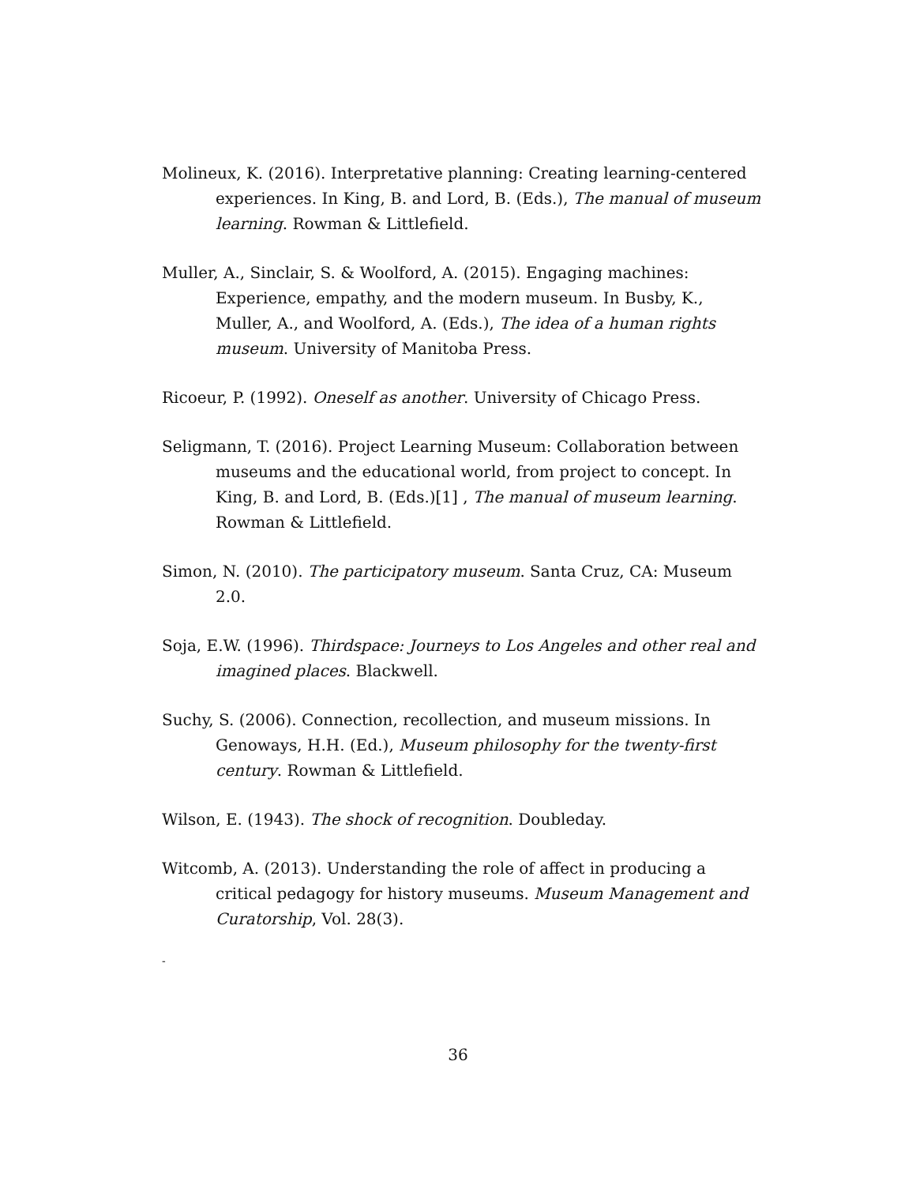Molineux, K. (2016). Interpretative planning: Creating learning-centered experiences. In King, B. and Lord, B. (Eds.), The manual of museum learning. Rowman & Littlefield.
Muller, A., Sinclair, S. & Woolford, A. (2015). Engaging machines: Experience, empathy, and the modern museum. In Busby, K., Muller, A., and Woolford, A. (Eds.), The idea of a human rights museum. University of Manitoba Press.
Ricoeur, P. (1992). Oneself as another. University of Chicago Press.
Seligmann, T. (2016). Project Learning Museum: Collaboration between museums and the educational world, from project to concept. In King, B. and Lord, B. (Eds.)[1] , The manual of museum learning. Rowman & Littlefield.
Simon, N. (2010). The participatory museum. Santa Cruz, CA: Museum 2.0.
Soja, E.W. (1996). Thirdspace: Journeys to Los Angeles and other real and imagined places. Blackwell.
Suchy, S. (2006). Connection, recollection, and museum missions. In Genoways, H.H. (Ed.), Museum philosophy for the twenty-first century. Rowman & Littlefield.
Wilson, E. (1943). The shock of recognition. Doubleday.
Witcomb, A. (2013). Understanding the role of affect in producing a critical pedagogy for history museums. Museum Management and Curatorship, Vol. 28(3).
-
36